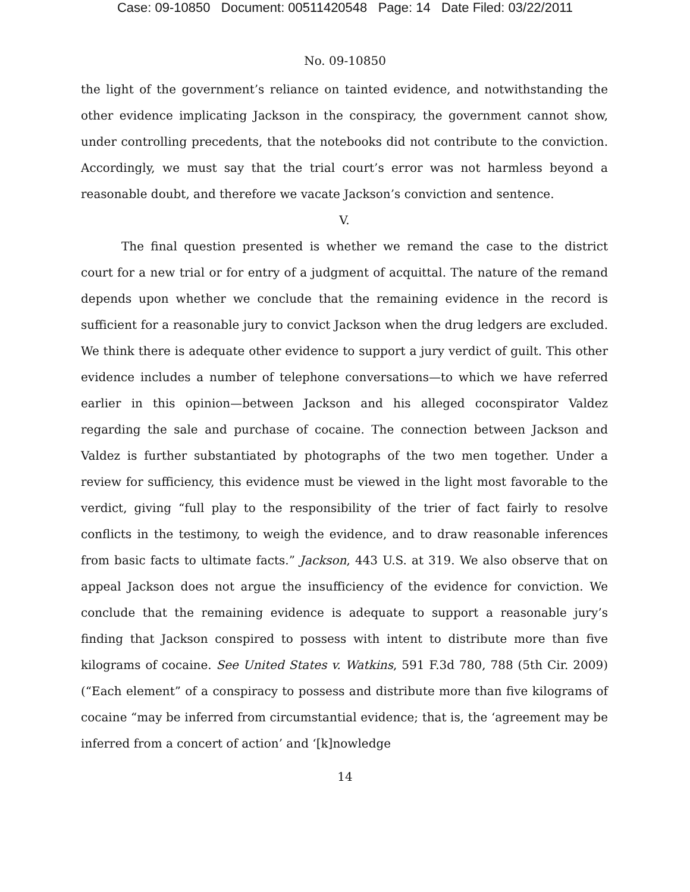Case: 09-10850 Document: 00511420548 Page: 14 Date Filed: 03/22/2011
No. 09-10850
the light of the government’s reliance on tainted evidence, and notwithstanding the other evidence implicating Jackson in the conspiracy, the government cannot show, under controlling precedents, that the notebooks did not contribute to the conviction. Accordingly, we must say that the trial court’s error was not harmless beyond a reasonable doubt, and therefore we vacate Jackson’s conviction and sentence.
V.
The final question presented is whether we remand the case to the district court for a new trial or for entry of a judgment of acquittal. The nature of the remand depends upon whether we conclude that the remaining evidence in the record is sufficient for a reasonable jury to convict Jackson when the drug ledgers are excluded. We think there is adequate other evidence to support a jury verdict of guilt. This other evidence includes a number of telephone conversations—to which we have referred earlier in this opinion—between Jackson and his alleged coconspirator Valdez regarding the sale and purchase of cocaine. The connection between Jackson and Valdez is further substantiated by photographs of the two men together. Under a review for sufficiency, this evidence must be viewed in the light most favorable to the verdict, giving “full play to the responsibility of the trier of fact fairly to resolve conflicts in the testimony, to weigh the evidence, and to draw reasonable inferences from basic facts to ultimate facts.” Jackson, 443 U.S. at 319. We also observe that on appeal Jackson does not argue the insufficiency of the evidence for conviction. We conclude that the remaining evidence is adequate to support a reasonable jury’s finding that Jackson conspired to possess with intent to distribute more than five kilograms of cocaine. See United States v. Watkins, 591 F.3d 780, 788 (5th Cir. 2009) (“Each element” of a conspiracy to possess and distribute more than five kilograms of cocaine “may be inferred from circumstantial evidence; that is, the ‘agreement may be inferred from a concert of action’ and ‘[k]nowledge
14